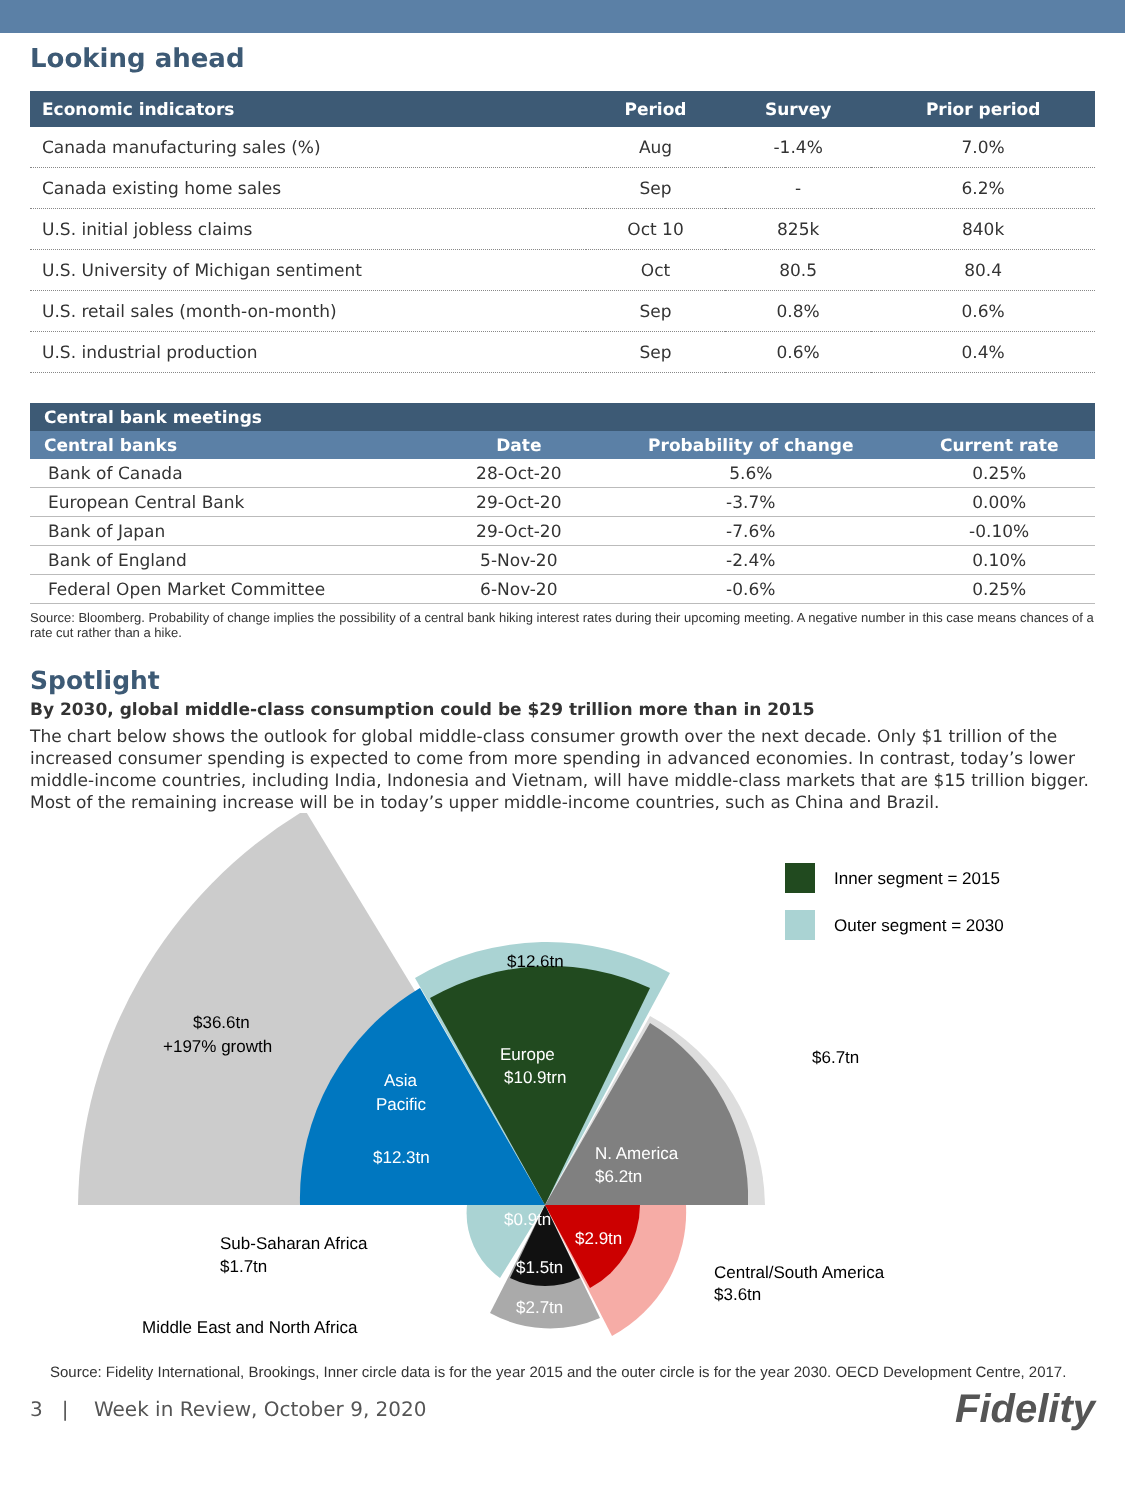Looking ahead
| Economic indicators | Period | Survey | Prior period |
| --- | --- | --- | --- |
| Canada manufacturing sales (%) | Aug | -1.4% | 7.0% |
| Canada existing home sales | Sep | - | 6.2% |
| U.S. initial jobless claims | Oct 10 | 825k | 840k |
| U.S. University of Michigan sentiment | Oct | 80.5 | 80.4 |
| U.S. retail sales (month-on-month) | Sep | 0.8% | 0.6% |
| U.S. industrial production | Sep | 0.6% | 0.4% |
| Central bank meetings | | | |
| --- | --- | --- | --- |
| Central banks | Date | Probability of change | Current rate |
| Bank of Canada | 28-Oct-20 | 5.6% | 0.25% |
| European Central Bank | 29-Oct-20 | -3.7% | 0.00% |
| Bank of Japan | 29-Oct-20 | -7.6% | -0.10% |
| Bank of England | 5-Nov-20 | -2.4% | 0.10% |
| Federal Open Market Committee | 6-Nov-20 | -0.6% | 0.25% |
Source: Bloomberg. Probability of change implies the possibility of a central bank hiking interest rates during their upcoming meeting. A negative number in this case means chances of a rate cut rather than a hike.
Spotlight
By 2030, global middle-class consumption could be $29 trillion more than in 2015
The chart below shows the outlook for global middle-class consumer growth over the next decade. Only $1 trillion of the increased consumer spending is expected to come from more spending in advanced economies. In contrast, today’s lower middle-income countries, including India, Indonesia and Vietnam, will have middle-class markets that are $15 trillion bigger. Most of the remaining increase will be in today’s upper middle-income countries, such as China and Brazil.
Inner segment = 2015
Outer segment = 2030
$36.6tn
+197% growth
$12.6tn
Asia
Pacific
$12.3tn
Europe
$10.9trn
N. America
$6.2tn
$6.7tn
$0.9tn
$2.9tn
$1.5tn
$2.7tn
Sub-Saharan Africa
$1.7tn
Central/South America
$3.6tn
Middle East and North Africa
Source: Fidelity International, Brookings, Inner circle data is for the year 2015 and the outer circle is for the year 2030. OECD Development Centre, 2017.
3 | Week in Review, October 9, 2020 Fidelity